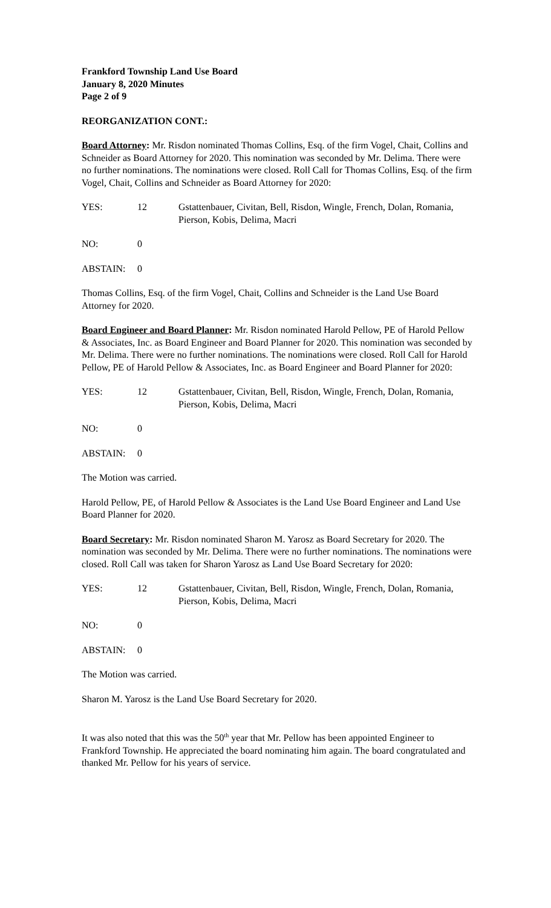Frankford Township Land Use Board
January 8, 2020 Minutes
Page 2 of 9
REORGANIZATION CONT.:
Board Attorney: Mr. Risdon nominated Thomas Collins, Esq. of the firm Vogel, Chait, Collins and Schneider as Board Attorney for 2020. This nomination was seconded by Mr. Delima. There were no further nominations. The nominations were closed. Roll Call for Thomas Collins, Esq. of the firm Vogel, Chait, Collins and Schneider as Board Attorney for 2020:
| YES: | 12 | Gstattenbauer, Civitan, Bell, Risdon, Wingle, French, Dolan, Romania, Pierson, Kobis, Delima, Macri |
| NO: | 0 | |
| ABSTAIN: | 0 | |
Thomas Collins, Esq. of the firm Vogel, Chait, Collins and Schneider is the Land Use Board Attorney for 2020.
Board Engineer and Board Planner: Mr. Risdon nominated Harold Pellow, PE of Harold Pellow & Associates, Inc. as Board Engineer and Board Planner for 2020. This nomination was seconded by Mr. Delima. There were no further nominations. The nominations were closed. Roll Call for Harold Pellow, PE of Harold Pellow & Associates, Inc. as Board Engineer and Board Planner for 2020:
| YES: | 12 | Gstattenbauer, Civitan, Bell, Risdon, Wingle, French, Dolan, Romania, Pierson, Kobis, Delima, Macri |
| NO: | 0 | |
| ABSTAIN: | 0 | |
The Motion was carried.
Harold Pellow, PE, of Harold Pellow & Associates is the Land Use Board Engineer and Land Use Board Planner for 2020.
Board Secretary: Mr. Risdon nominated Sharon M. Yarosz as Board Secretary for 2020. The nomination was seconded by Mr. Delima. There were no further nominations. The nominations were closed. Roll Call was taken for Sharon Yarosz as Land Use Board Secretary for 2020:
| YES: | 12 | Gstattenbauer, Civitan, Bell, Risdon, Wingle, French, Dolan, Romania, Pierson, Kobis, Delima, Macri |
| NO: | 0 | |
| ABSTAIN: | 0 | |
The Motion was carried.
Sharon M. Yarosz is the Land Use Board Secretary for 2020.
It was also noted that this was the 50<sup>th</sup> year that Mr. Pellow has been appointed Engineer to Frankford Township. He appreciated the board nominating him again. The board congratulated and thanked Mr. Pellow for his years of service.